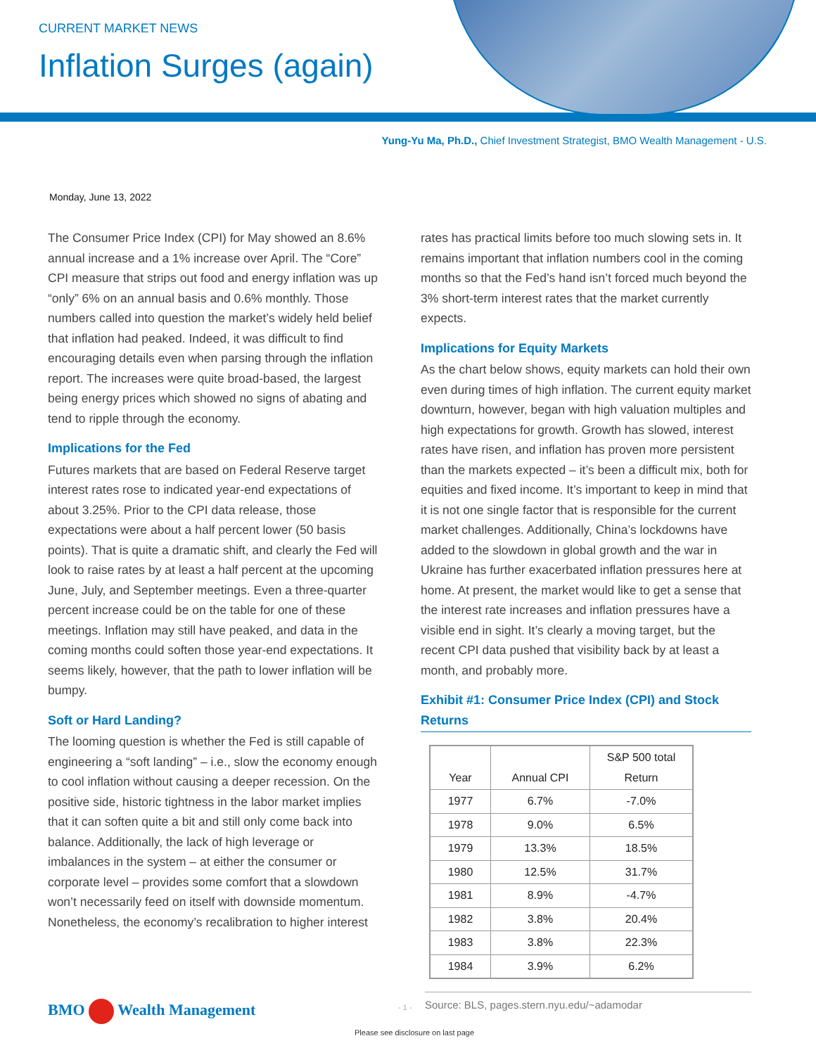CURRENT MARKET NEWS
Inflation Surges (again)
Yung-Yu Ma, Ph.D., Chief Investment Strategist, BMO Wealth Management - U.S.
Monday, June 13, 2022
The Consumer Price Index (CPI) for May showed an 8.6% annual increase and a 1% increase over April. The “Core” CPI measure that strips out food and energy inflation was up “only” 6% on an annual basis and 0.6% monthly. Those numbers called into question the market’s widely held belief that inflation had peaked. Indeed, it was difficult to find encouraging details even when parsing through the inflation report. The increases were quite broad-based, the largest being energy prices which showed no signs of abating and tend to ripple through the economy.
Implications for the Fed
Futures markets that are based on Federal Reserve target interest rates rose to indicated year-end expectations of about 3.25%. Prior to the CPI data release, those expectations were about a half percent lower (50 basis points). That is quite a dramatic shift, and clearly the Fed will look to raise rates by at least a half percent at the upcoming June, July, and September meetings. Even a three-quarter percent increase could be on the table for one of these meetings. Inflation may still have peaked, and data in the coming months could soften those year-end expectations. It seems likely, however, that the path to lower inflation will be bumpy.
Soft or Hard Landing?
The looming question is whether the Fed is still capable of engineering a “soft landing” – i.e., slow the economy enough to cool inflation without causing a deeper recession. On the positive side, historic tightness in the labor market implies that it can soften quite a bit and still only come back into balance. Additionally, the lack of high leverage or imbalances in the system – at either the consumer or corporate level – provides some comfort that a slowdown won’t necessarily feed on itself with downside momentum. Nonetheless, the economy’s recalibration to higher interest
rates has practical limits before too much slowing sets in. It remains important that inflation numbers cool in the coming months so that the Fed’s hand isn’t forced much beyond the 3% short-term interest rates that the market currently expects.
Implications for Equity Markets
As the chart below shows, equity markets can hold their own even during times of high inflation. The current equity market downturn, however, began with high valuation multiples and high expectations for growth. Growth has slowed, interest rates have risen, and inflation has proven more persistent than the markets expected – it’s been a difficult mix, both for equities and fixed income. It’s important to keep in mind that it is not one single factor that is responsible for the current market challenges. Additionally, China’s lockdowns have added to the slowdown in global growth and the war in Ukraine has further exacerbated inflation pressures here at home. At present, the market would like to get a sense that the interest rate increases and inflation pressures have a visible end in sight. It’s clearly a moving target, but the recent CPI data pushed that visibility back by at least a month, and probably more.
Exhibit #1: Consumer Price Index (CPI) and Stock Returns
| Year | Annual CPI | S&P 500 total Return |
| --- | --- | --- |
| 1977 | 6.7% | -7.0% |
| 1978 | 9.0% | 6.5% |
| 1979 | 13.3% | 18.5% |
| 1980 | 12.5% | 31.7% |
| 1981 | 8.9% | -4.7% |
| 1982 | 3.8% | 20.4% |
| 1983 | 3.8% | 22.3% |
| 1984 | 3.9% | 6.2% |
Source: BLS, pages.stern.nyu.edu/~adamodar
BMO Wealth Management - 1 -
Please see disclosure on last page